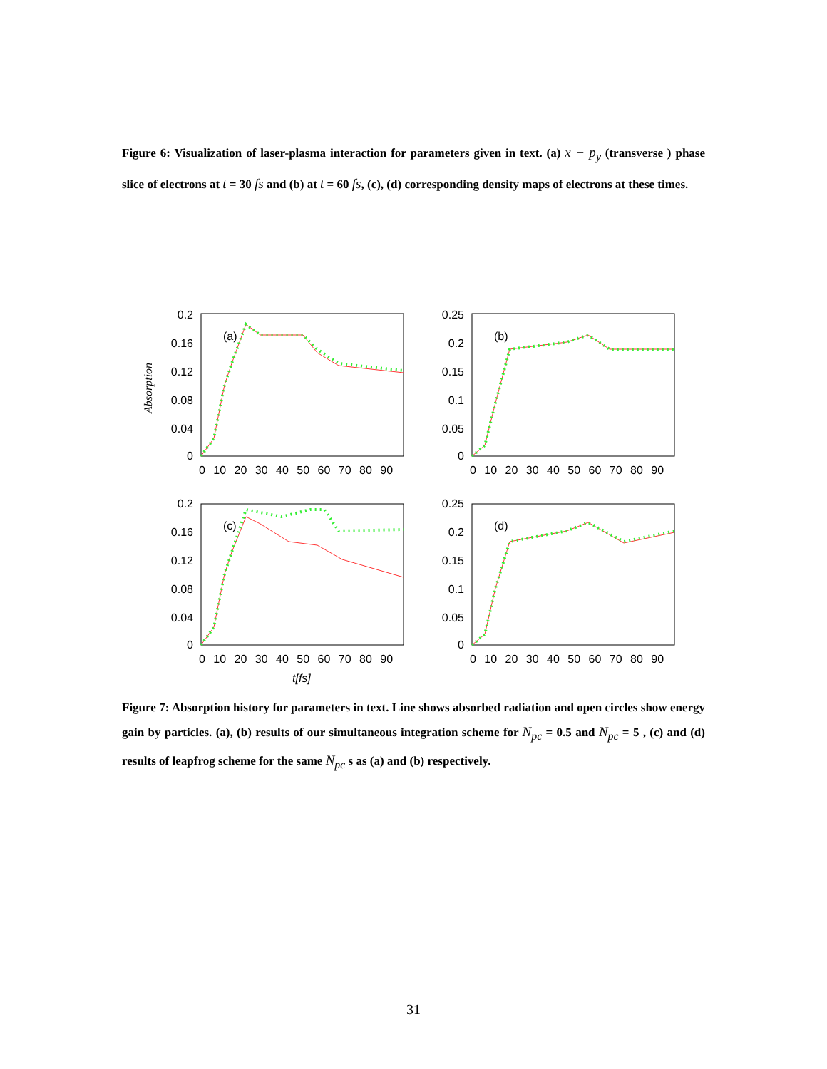Figure 6: Visualization of laser-plasma interaction for parameters given in text. (a) x − p<sub>y</sub> (transverse ) phase slice of electrons at t = 30 fs and (b) at t = 60 fs, (c), (d) corresponding density maps of electrons at these times.
Absorption
(a)
(b)
(c)
(d)
0.2
0.16
0.12
0.08
0.04
0
0.25
0.2
0.15
0.1
0.05
0
0.2
0.16
0.12
0.08
0.04
0
0.25
0.2
0.15
0.1
0.05
0
0 10 20 30 40 50 60 70 80 90
0 10 20 30 40 50 60 70 80 90
0 10 20 30 40 50 60 70 80 90
0 10 20 30 40 50 60 70 80 90
t[fs]
Figure 7: Absorption history for parameters in text. Line shows absorbed radiation and open circles show energy gain by particles. (a), (b) results of our simultaneous integration scheme for N<sub>pc</sub> = 0.5 and N<sub>pc</sub> = 5 , (c) and (d) results of leapfrog scheme for the same N<sub>pc</sub> s as (a) and (b) respectively.
31